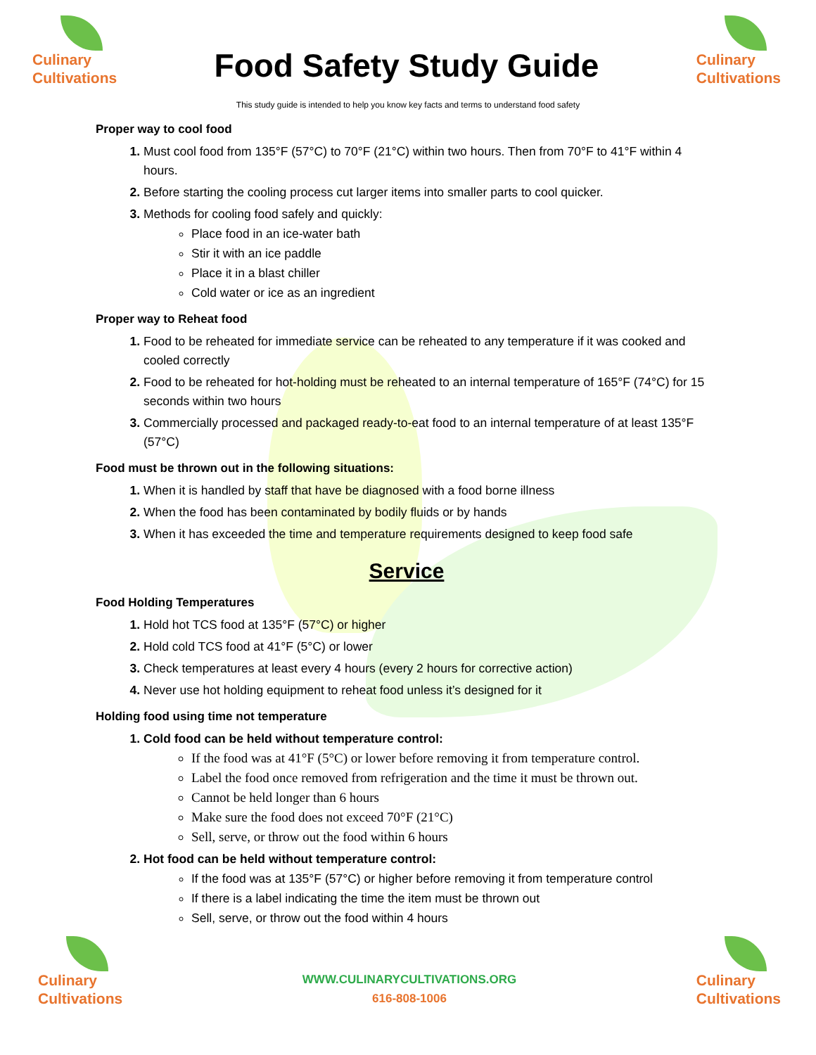Culinary
Cultivations
Food Safety Study Guide
Culinary
Cultivations
This study guide is intended to help you know key facts and terms to understand food safety
Proper way to cool food
Must cool food from 135°F (57°C) to 70°F (21°C) within two hours. Then from 70°F to 41°F within 4 hours.
Before starting the cooling process cut larger items into smaller parts to cool quicker.
Methods for cooling food safely and quickly:
Place food in an ice-water bath
Stir it with an ice paddle
Place it in a blast chiller
Cold water or ice as an ingredient
Proper way to Reheat food
Food to be reheated for immediate service can be reheated to any temperature if it was cooked and cooled correctly
Food to be reheated for hot-holding must be reheated to an internal temperature of 165°F (74°C) for 15 seconds within two hours
Commercially processed and packaged ready-to-eat food to an internal temperature of at least 135°F (57°C)
Food must be thrown out in the following situations:
When it is handled by staff that have be diagnosed with a food borne illness
When the food has been contaminated by bodily fluids or by hands
When it has exceeded the time and temperature requirements designed to keep food safe
Service
Food Holding Temperatures
Hold hot TCS food at 135°F (57°C) or higher
Hold cold TCS food at 41°F (5°C) or lower
Check temperatures at least every 4 hours (every 2 hours for corrective action)
Never use hot holding equipment to reheat food unless it’s designed for it
Holding food using time not temperature
Cold food can be held without temperature control:
If the food was at 41°F (5°C) or lower before removing it from temperature control.
Label the food once removed from refrigeration and the time it must be thrown out.
Cannot be held longer than 6 hours
Make sure the food does not exceed 70°F (21°C)
Sell, serve, or throw out the food within 6 hours
Hot food can be held without temperature control:
If the food was at 135°F (57°C) or higher before removing it from temperature control
If there is a label indicating the time the item must be thrown out
Sell, serve, or throw out the food within 4 hours
Culinary
Cultivations
WWW.CULINARYCULTIVATIONS.ORG
616-808-1006
Culinary
Cultivations